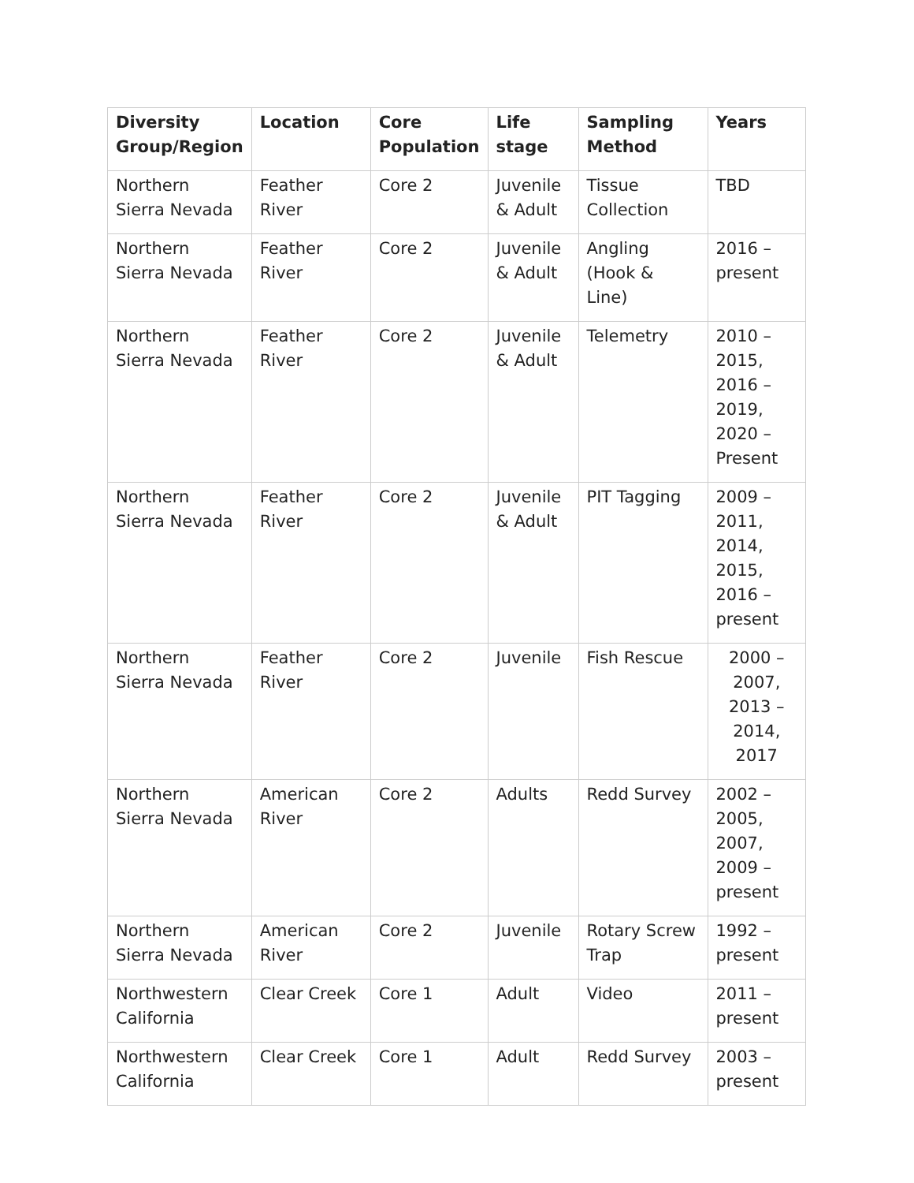| Diversity Group/Region | Location | Core Population | Life stage | Sampling Method | Years |
| --- | --- | --- | --- | --- | --- |
| Northern Sierra Nevada | Feather River | Core 2 | Juvenile & Adult | Tissue Collection | TBD |
| Northern Sierra Nevada | Feather River | Core 2 | Juvenile & Adult | Angling (Hook & Line) | 2016 – present |
| Northern Sierra Nevada | Feather River | Core 2 | Juvenile & Adult | Telemetry | 2010 – 2015, 2016 – 2019, 2020 – Present |
| Northern Sierra Nevada | Feather River | Core 2 | Juvenile & Adult | PIT Tagging | 2009 – 2011, 2014, 2015, 2016 – present |
| Northern Sierra Nevada | Feather River | Core 2 | Juvenile | Fish Rescue | 2000 – 2007, 2013 – 2014, 2017 |
| Northern Sierra Nevada | American River | Core 2 | Adults | Redd Survey | 2002 – 2005, 2007, 2009 – present |
| Northern Sierra Nevada | American River | Core 2 | Juvenile | Rotary Screw Trap | 1992 – present |
| Northwestern California | Clear Creek | Core 1 | Adult | Video | 2011 – present |
| Northwestern California | Clear Creek | Core 1 | Adult | Redd Survey | 2003 – present |